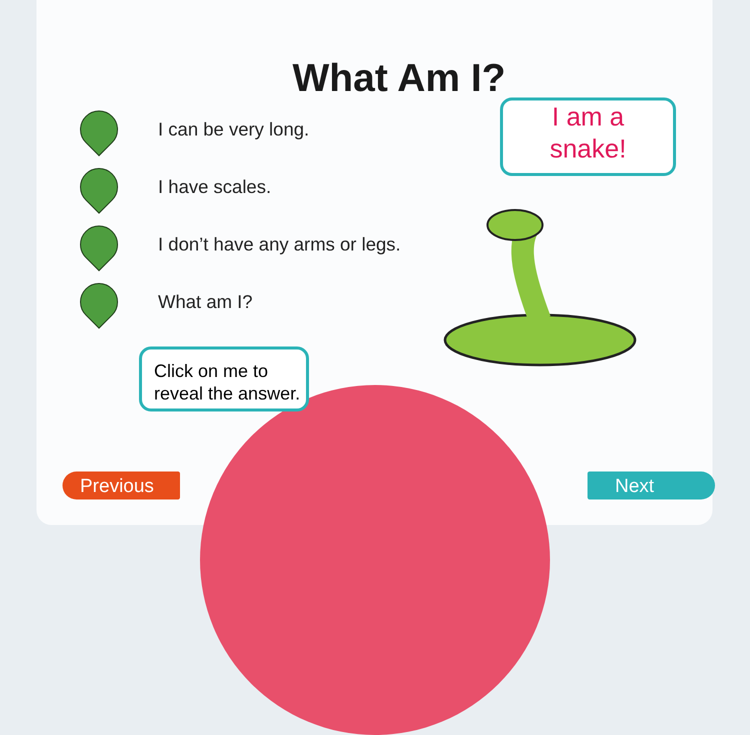What Am I?
I can be very long.
I have scales.
I don’t have any arms or legs.
What am I?
I am a
snake!
Click on me to
reveal the answer.
Previous Next